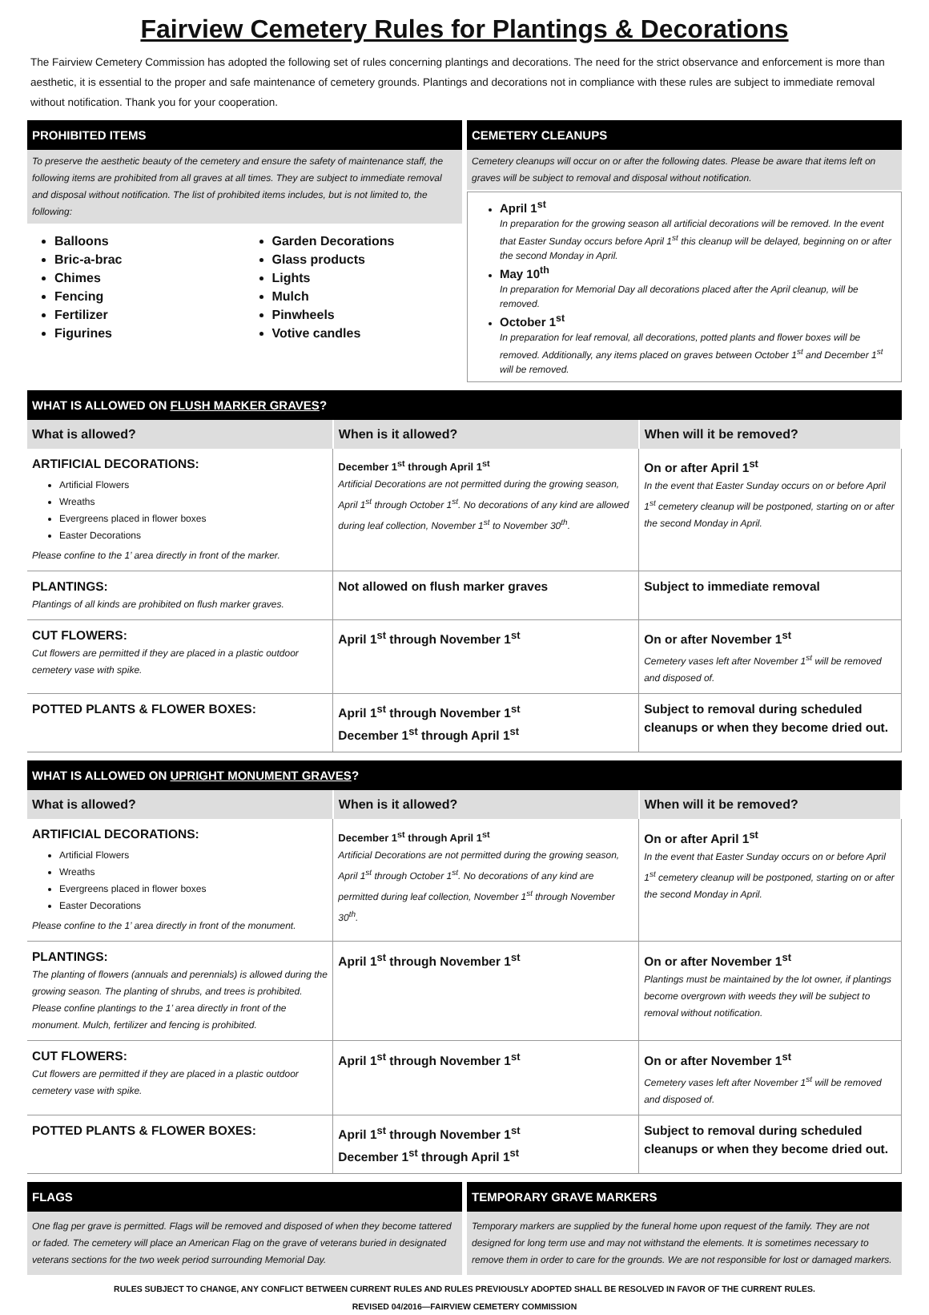Fairview Cemetery Rules for Plantings & Decorations
The Fairview Cemetery Commission has adopted the following set of rules concerning plantings and decorations. The need for the strict observance and enforcement is more than aesthetic, it is essential to the proper and safe maintenance of cemetery grounds. Plantings and decorations not in compliance with these rules are subject to immediate removal without notification. Thank you for your cooperation.
PROHIBITED ITEMS
To preserve the aesthetic beauty of the cemetery and ensure the safety of maintenance staff, the following items are prohibited from all graves at all times. They are subject to immediate removal and disposal without notification. The list of prohibited items includes, but is not limited to, the following:
Balloons
Bric-a-brac
Chimes
Fencing
Fertilizer
Figurines
Garden Decorations
Glass products
Lights
Mulch
Pinwheels
Votive candles
CEMETERY CLEANUPS
Cemetery cleanups will occur on or after the following dates. Please be aware that items left on graves will be subject to removal and disposal without notification.
April 1<sup>st</sup>
In preparation for the growing season all artificial decorations will be removed. In the event that Easter Sunday occurs before April 1<sup>st</sup> this cleanup will be delayed, beginning on or after the second Monday in April.
May 10<sup>th</sup>
In preparation for Memorial Day all decorations placed after the April cleanup, will be removed.
October 1<sup>st</sup>
In preparation for leaf removal, all decorations, potted plants and flower boxes will be removed. Additionally, any items placed on graves between October 1<sup>st</sup> and December 1<sup>st</sup> will be removed.
WHAT IS ALLOWED ON FLUSH MARKER GRAVES?
| What is allowed? | When is it allowed? | When will it be removed? |
| --- | --- | --- |
| ARTIFICIAL DECORATIONS: Artificial Flowers Wreaths Evergreens placed in flower boxes Easter Decorations Please confine to the 1’ area directly in front of the marker. | December 1<sup>st</sup> through April 1<sup>st</sup> Artificial Decorations are not permitted during the growing season, April 1<sup>st</sup> through October 1<sup>st</sup>. No decorations of any kind are allowed during leaf collection, November 1<sup>st</sup> to November 30<sup>th</sup>. | On or after April 1<sup>st</sup> In the event that Easter Sunday occurs on or before April 1<sup>st</sup> cemetery cleanup will be postponed, starting on or after the second Monday in April. |
| PLANTINGS: Plantings of all kinds are prohibited on flush marker graves. | Not allowed on flush marker graves | Subject to immediate removal |
| CUT FLOWERS: Cut flowers are permitted if they are placed in a plastic outdoor cemetery vase with spike. | April 1<sup>st</sup> through November 1<sup>st</sup> | On or after November 1<sup>st</sup> Cemetery vases left after November 1<sup>st</sup> will be removed and disposed of. |
| POTTED PLANTS & FLOWER BOXES: | April 1<sup>st</sup> through November 1<sup>st</sup> December 1<sup>st</sup> through April 1<sup>st</sup> | Subject to removal during scheduled cleanups or when they become dried out. |
WHAT IS ALLOWED ON UPRIGHT MONUMENT GRAVES?
| What is allowed? | When is it allowed? | When will it be removed? |
| --- | --- | --- |
| ARTIFICIAL DECORATIONS: Artificial Flowers Wreaths Evergreens placed in flower boxes Easter Decorations Please confine to the 1’ area directly in front of the monument. | December 1<sup>st</sup> through April 1<sup>st</sup> Artificial Decorations are not permitted during the growing season, April 1<sup>st</sup> through October 1<sup>st</sup>. No decorations of any kind are permitted during leaf collection, November 1<sup>st</sup> through November 30<sup>th</sup>. | On or after April 1<sup>st</sup> In the event that Easter Sunday occurs on or before April 1<sup>st</sup> cemetery cleanup will be postponed, starting on or after the second Monday in April. |
| PLANTINGS: The planting of flowers (annuals and perennials) is allowed during the growing season. The planting of shrubs, and trees is prohibited. Please confine plantings to the 1’ area directly in front of the monument. Mulch, fertilizer and fencing is prohibited. | April 1<sup>st</sup> through November 1<sup>st</sup> | On or after November 1<sup>st</sup> Plantings must be maintained by the lot owner, if plantings become overgrown with weeds they will be subject to removal without notification. |
| CUT FLOWERS: Cut flowers are permitted if they are placed in a plastic outdoor cemetery vase with spike. | April 1<sup>st</sup> through November 1<sup>st</sup> | On or after November 1<sup>st</sup> Cemetery vases left after November 1<sup>st</sup> will be removed and disposed of. |
| POTTED PLANTS & FLOWER BOXES: | April 1<sup>st</sup> through November 1<sup>st</sup> December 1<sup>st</sup> through April 1<sup>st</sup> | Subject to removal during scheduled cleanups or when they become dried out. |
FLAGS
One flag per grave is permitted. Flags will be removed and disposed of when they become tattered or faded. The cemetery will place an American Flag on the grave of veterans buried in designated veterans sections for the two week period surrounding Memorial Day.
TEMPORARY GRAVE MARKERS
Temporary markers are supplied by the funeral home upon request of the family. They are not designed for long term use and may not withstand the elements. It is sometimes necessary to remove them in order to care for the grounds. We are not responsible for lost or damaged markers.
RULES SUBJECT TO CHANGE, ANY CONFLICT BETWEEN CURRENT RULES AND RULES PREVIOUSLY ADOPTED SHALL BE RESOLVED IN FAVOR OF THE CURRENT RULES.
REVISED 04/2016—FAIRVIEW CEMETERY COMMISSION